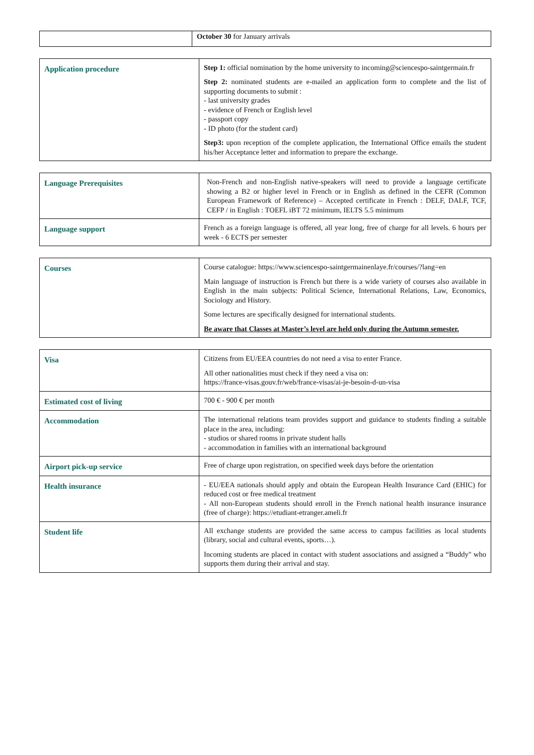| | October 30 for January arrivals |
| Application procedure | Step 1: official nomination by the home university to incoming@sciencespo-saintgermain.fr Step 2: nominated students are e-mailed an application form to complete and the list of supporting documents to submit : - last university grades - evidence of French or English level - passport copy - ID photo (for the student card) Step3: upon reception of the complete application, the International Office emails the student his/her Acceptance letter and information to prepare the exchange. |
| Language Prerequisites | Non-French and non-English native-speakers will need to provide a language certificate showing a B2 or higher level in French or in English as defined in the CEFR (Common European Framework of Reference) – Accepted certificate in French : DELF, DALF, TCF, CEFP / in English : TOEFL iBT 72 minimum, IELTS 5.5 minimum |
| Language support | French as a foreign language is offered, all year long, free of charge for all levels. 6 hours per week - 6 ECTS per semester |
| Courses | Course catalogue: https://www.sciencespo-saintgermainenlaye.fr/courses/?lang=en Main language of instruction is French but there is a wide variety of courses also available in English in the main subjects: Political Science, International Relations, Law, Economics, Sociology and History. Some lectures are specifically designed for international students. Be aware that Classes at Master’s level are held only during the Autumn semester. |
| Visa | Citizens from EU/EEA countries do not need a visa to enter France. All other nationalities must check if they need a visa on: https://france-visas.gouv.fr/web/france-visas/ai-je-besoin-d-un-visa |
| Estimated cost of living | 700 € - 900 € per month |
| Accommodation | The international relations team provides support and guidance to students finding a suitable place in the area, including: - studios or shared rooms in private student halls - accommodation in families with an international background |
| Airport pick-up service | Free of charge upon registration, on specified week days before the orientation |
| Health insurance | - EU/EEA nationals should apply and obtain the European Health Insurance Card (EHIC) for reduced cost or free medical treatment - All non-European students should enroll in the French national health insurance insurance (free of charge): https://etudiant-etranger.ameli.fr |
| Student life | All exchange students are provided the same access to campus facilities as local students (library, social and cultural events, sports…). Incoming students are placed in contact with student associations and assigned a “Buddy" who supports them during their arrival and stay. |